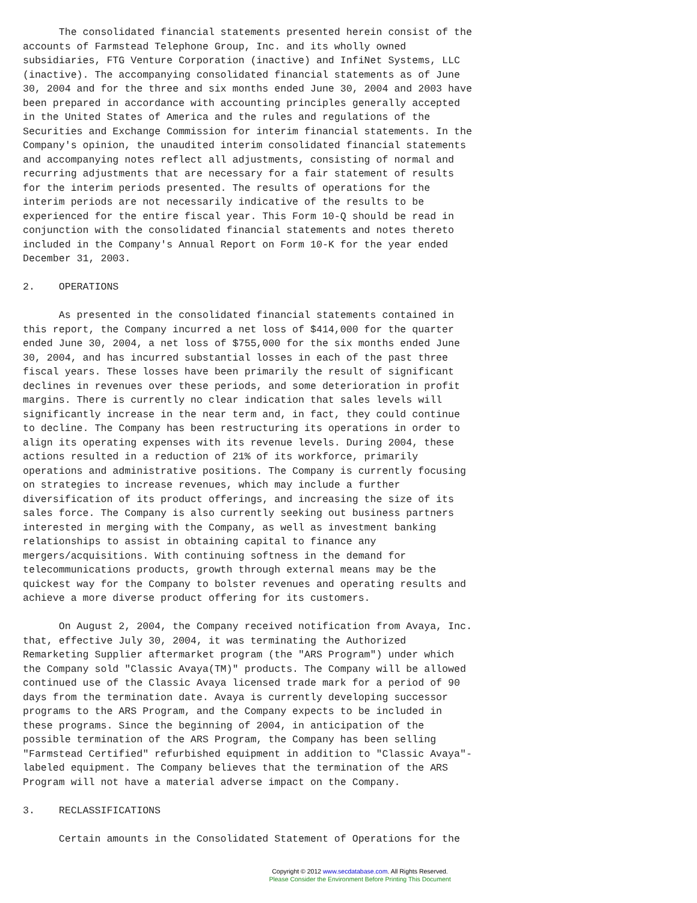The consolidated financial statements presented herein consist of the
accounts of Farmstead Telephone Group, Inc. and its wholly owned
subsidiaries, FTG Venture Corporation (inactive) and InfiNet Systems, LLC
(inactive). The accompanying consolidated financial statements as of June
30, 2004 and for the three and six months ended June 30, 2004 and 2003 have
been prepared in accordance with accounting principles generally accepted
in the United States of America and the rules and regulations of the
Securities and Exchange Commission for interim financial statements. In the
Company's opinion, the unaudited interim consolidated financial statements
and accompanying notes reflect all adjustments, consisting of normal and
recurring adjustments that are necessary for a fair statement of results
for the interim periods presented. The results of operations for the
interim periods are not necessarily indicative of the results to be
experienced for the entire fiscal year. This Form 10-Q should be read in
conjunction with the consolidated financial statements and notes thereto
included in the Company's Annual Report on Form 10-K for the year ended
December 31, 2003.

2.    OPERATIONS

      As presented in the consolidated financial statements contained in
this report, the Company incurred a net loss of $414,000 for the quarter
ended June 30, 2004, a net loss of $755,000 for the six months ended June
30, 2004, and has incurred substantial losses in each of the past three
fiscal years. These losses have been primarily the result of significant
declines in revenues over these periods, and some deterioration in profit
margins. There is currently no clear indication that sales levels will
significantly increase in the near term and, in fact, they could continue
to decline. The Company has been restructuring its operations in order to
align its operating expenses with its revenue levels. During 2004, these
actions resulted in a reduction of 21% of its workforce, primarily
operations and administrative positions. The Company is currently focusing
on strategies to increase revenues, which may include a further
diversification of its product offerings, and increasing the size of its
sales force. The Company is also currently seeking out business partners
interested in merging with the Company, as well as investment banking
relationships to assist in obtaining capital to finance any
mergers/acquisitions. With continuing softness in the demand for
telecommunications products, growth through external means may be the
quickest way for the Company to bolster revenues and operating results and
achieve a more diverse product offering for its customers.

      On August 2, 2004, the Company received notification from Avaya, Inc.
that, effective July 30, 2004, it was terminating the Authorized
Remarketing Supplier aftermarket program (the "ARS Program") under which
the Company sold "Classic Avaya(TM)" products. The Company will be allowed
continued use of the Classic Avaya licensed trade mark for a period of 90
days from the termination date. Avaya is currently developing successor
programs to the ARS Program, and the Company expects to be included in
these programs. Since the beginning of 2004, in anticipation of the
possible termination of the ARS Program, the Company has been selling
"Farmstead Certified" refurbished equipment in addition to "Classic Avaya"-
labeled equipment. The Company believes that the termination of the ARS
Program will not have a material adverse impact on the Company.

3.    RECLASSIFICATIONS

      Certain amounts in the Consolidated Statement of Operations for the
Copyright © 2012 www.secdatabase.com. All Rights Reserved.
Please Consider the Environment Before Printing This Document